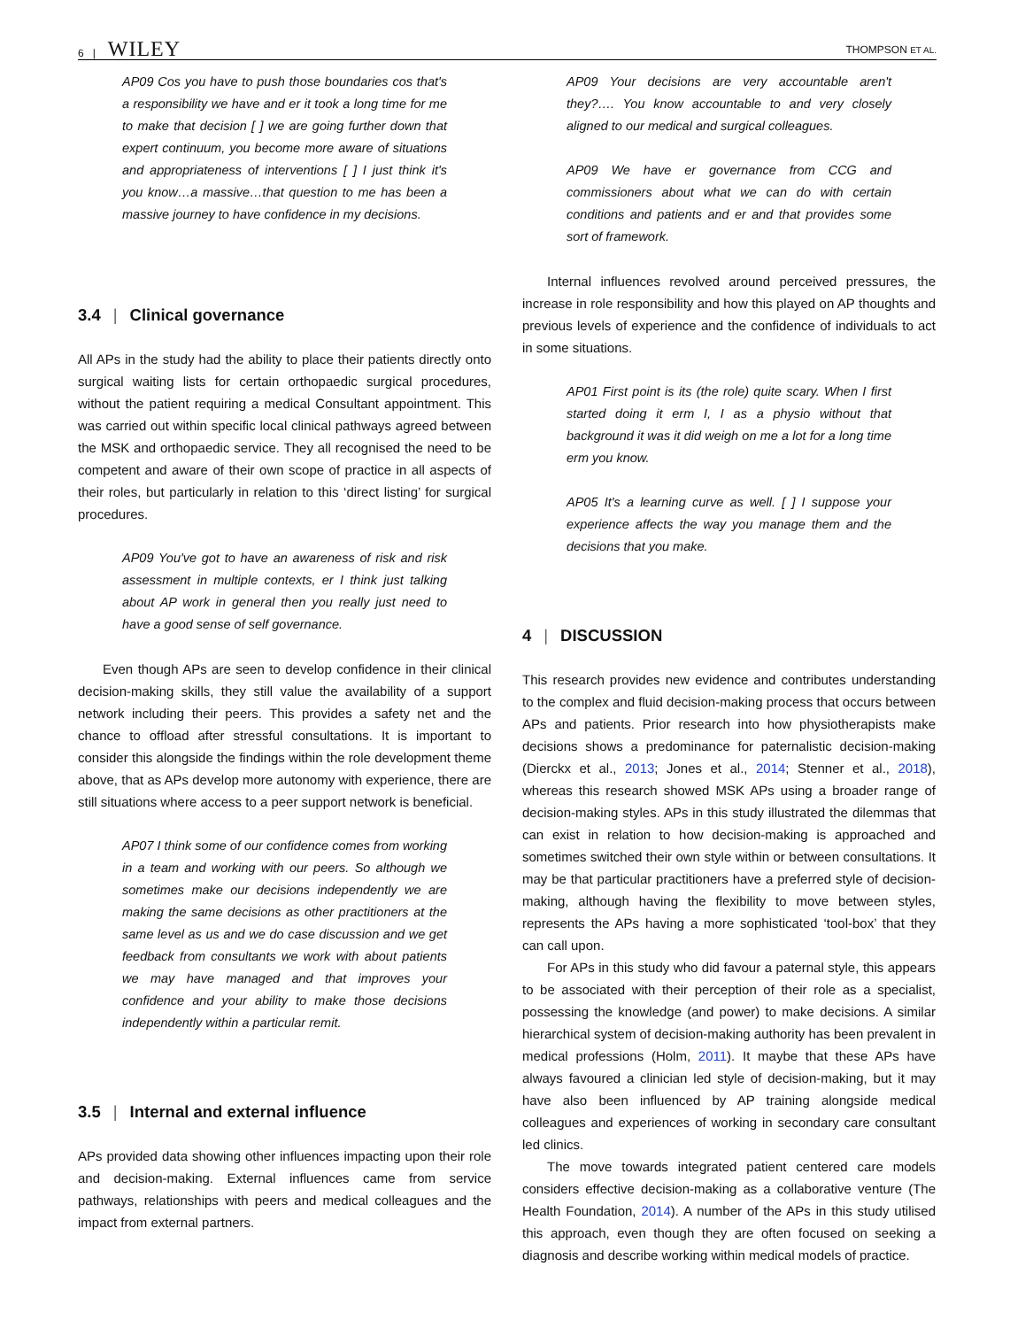6 | WILEY THOMPSON ET AL.
AP09 Cos you have to push those boundaries cos that's a responsibility we have and er it took a long time for me to make that decision [ ] we are going further down that expert continuum, you become more aware of situations and appropriateness of interventions [ ] I just think it's you know…a massive…that question to me has been a massive journey to have confidence in my decisions.
3.4 | Clinical governance
All APs in the study had the ability to place their patients directly onto surgical waiting lists for certain orthopaedic surgical procedures, without the patient requiring a medical Consultant appointment. This was carried out within specific local clinical pathways agreed between the MSK and orthopaedic service. They all recognised the need to be competent and aware of their own scope of practice in all aspects of their roles, but particularly in relation to this ‘direct listing’ for surgical procedures.
AP09 You've got to have an awareness of risk and risk assessment in multiple contexts, er I think just talking about AP work in general then you really just need to have a good sense of self governance.
Even though APs are seen to develop confidence in their clinical decision-making skills, they still value the availability of a support network including their peers. This provides a safety net and the chance to offload after stressful consultations. It is important to consider this alongside the findings within the role development theme above, that as APs develop more autonomy with experience, there are still situations where access to a peer support network is beneficial.
AP07 I think some of our confidence comes from working in a team and working with our peers. So although we sometimes make our decisions independently we are making the same decisions as other practitioners at the same level as us and we do case discussion and we get feedback from consultants we work with about patients we may have managed and that improves your confidence and your ability to make those decisions independently within a particular remit.
3.5 | Internal and external influence
APs provided data showing other influences impacting upon their role and decision-making. External influences came from service pathways, relationships with peers and medical colleagues and the impact from external partners.
AP09 Your decisions are very accountable aren't they?…. You know accountable to and very closely aligned to our medical and surgical colleagues.
AP09 We have er governance from CCG and commissioners about what we can do with certain conditions and patients and er and that provides some sort of framework.
Internal influences revolved around perceived pressures, the increase in role responsibility and how this played on AP thoughts and previous levels of experience and the confidence of individuals to act in some situations.
AP01 First point is its (the role) quite scary. When I first started doing it erm I, I as a physio without that background it was it did weigh on me a lot for a long time erm you know.
AP05 It's a learning curve as well. [ ] I suppose your experience affects the way you manage them and the decisions that you make.
4 | DISCUSSION
This research provides new evidence and contributes understanding to the complex and fluid decision-making process that occurs between APs and patients. Prior research into how physiotherapists make decisions shows a predominance for paternalistic decision-making (Dierckx et al., 2013; Jones et al., 2014; Stenner et al., 2018), whereas this research showed MSK APs using a broader range of decision-making styles. APs in this study illustrated the dilemmas that can exist in relation to how decision-making is approached and sometimes switched their own style within or between consultations. It may be that particular practitioners have a preferred style of decision-making, although having the flexibility to move between styles, represents the APs having a more sophisticated ‘tool-box’ that they can call upon.
For APs in this study who did favour a paternal style, this appears to be associated with their perception of their role as a specialist, possessing the knowledge (and power) to make decisions. A similar hierarchical system of decision-making authority has been prevalent in medical professions (Holm, 2011). It maybe that these APs have always favoured a clinician led style of decision-making, but it may have also been influenced by AP training alongside medical colleagues and experiences of working in secondary care consultant led clinics.
The move towards integrated patient centered care models considers effective decision-making as a collaborative venture (The Health Foundation, 2014). A number of the APs in this study utilised this approach, even though they are often focused on seeking a diagnosis and describe working within medical models of practice.